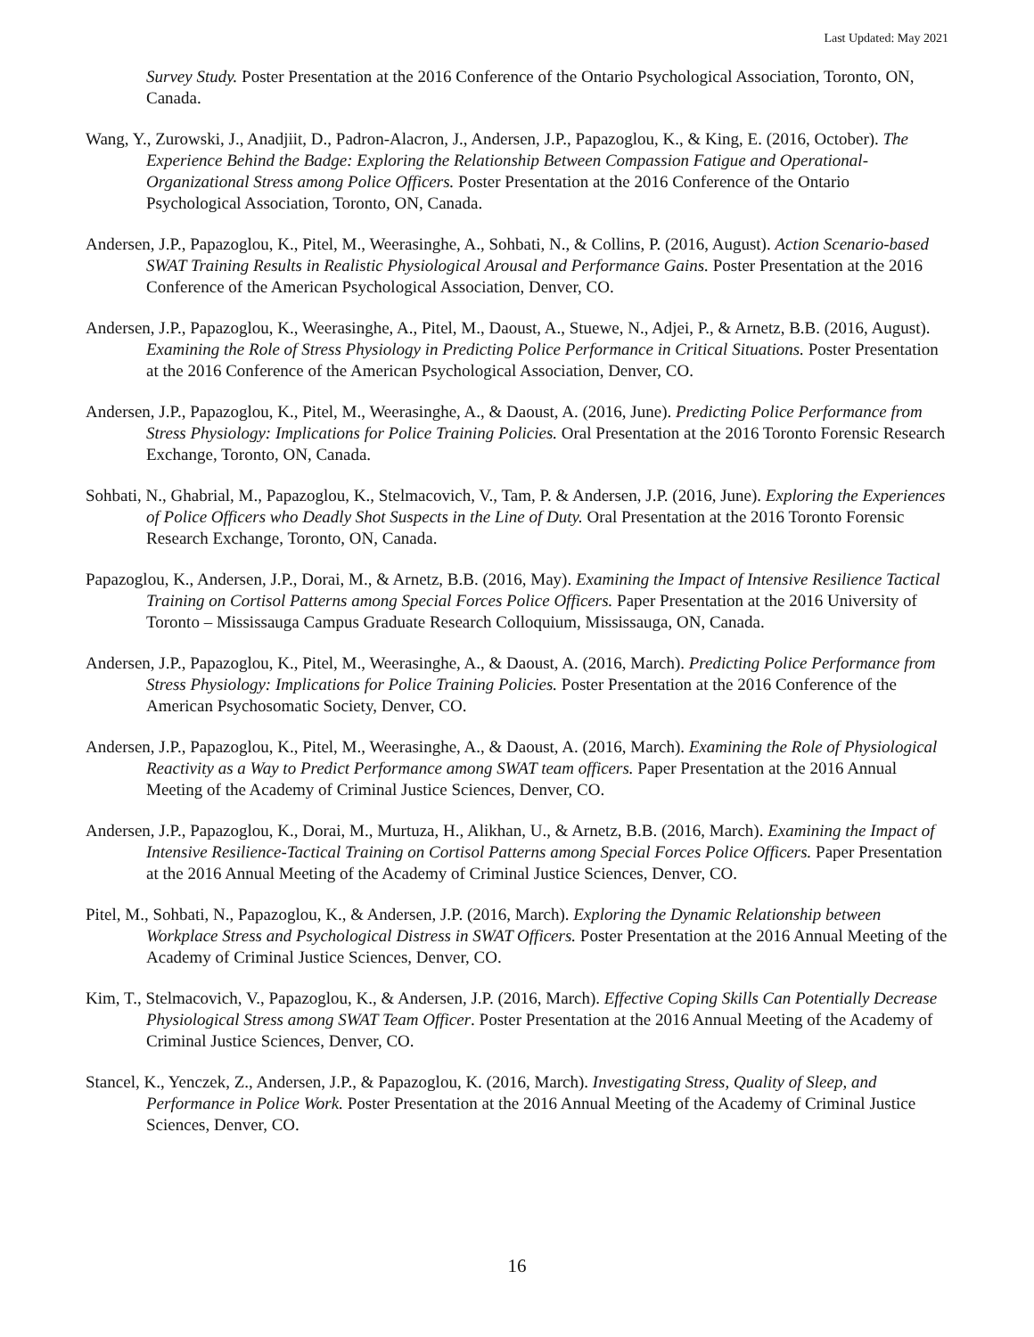Last Updated: May 2021
Survey Study. Poster Presentation at the 2016 Conference of the Ontario Psychological Association, Toronto, ON, Canada.
Wang, Y., Zurowski, J., Anadjiit, D., Padron-Alacron, J., Andersen, J.P., Papazoglou, K., & King, E. (2016, October). The Experience Behind the Badge: Exploring the Relationship Between Compassion Fatigue and Operational-Organizational Stress among Police Officers. Poster Presentation at the 2016 Conference of the Ontario Psychological Association, Toronto, ON, Canada.
Andersen, J.P., Papazoglou, K., Pitel, M., Weerasinghe, A., Sohbati, N., & Collins, P. (2016, August). Action Scenario-based SWAT Training Results in Realistic Physiological Arousal and Performance Gains. Poster Presentation at the 2016 Conference of the American Psychological Association, Denver, CO.
Andersen, J.P., Papazoglou, K., Weerasinghe, A., Pitel, M., Daoust, A., Stuewe, N., Adjei, P., & Arnetz, B.B. (2016, August). Examining the Role of Stress Physiology in Predicting Police Performance in Critical Situations. Poster Presentation at the 2016 Conference of the American Psychological Association, Denver, CO.
Andersen, J.P., Papazoglou, K., Pitel, M., Weerasinghe, A., & Daoust, A. (2016, June). Predicting Police Performance from Stress Physiology: Implications for Police Training Policies. Oral Presentation at the 2016 Toronto Forensic Research Exchange, Toronto, ON, Canada.
Sohbati, N., Ghabrial, M., Papazoglou, K., Stelmacovich, V., Tam, P. & Andersen, J.P. (2016, June). Exploring the Experiences of Police Officers who Deadly Shot Suspects in the Line of Duty. Oral Presentation at the 2016 Toronto Forensic Research Exchange, Toronto, ON, Canada.
Papazoglou, K., Andersen, J.P., Dorai, M., & Arnetz, B.B. (2016, May). Examining the Impact of Intensive Resilience Tactical Training on Cortisol Patterns among Special Forces Police Officers. Paper Presentation at the 2016 University of Toronto – Mississauga Campus Graduate Research Colloquium, Mississauga, ON, Canada.
Andersen, J.P., Papazoglou, K., Pitel, M., Weerasinghe, A., & Daoust, A. (2016, March). Predicting Police Performance from Stress Physiology: Implications for Police Training Policies. Poster Presentation at the 2016 Conference of the American Psychosomatic Society, Denver, CO.
Andersen, J.P., Papazoglou, K., Pitel, M., Weerasinghe, A., & Daoust, A. (2016, March). Examining the Role of Physiological Reactivity as a Way to Predict Performance among SWAT team officers. Paper Presentation at the 2016 Annual Meeting of the Academy of Criminal Justice Sciences, Denver, CO.
Andersen, J.P., Papazoglou, K., Dorai, M., Murtuza, H., Alikhan, U., & Arnetz, B.B. (2016, March). Examining the Impact of Intensive Resilience-Tactical Training on Cortisol Patterns among Special Forces Police Officers. Paper Presentation at the 2016 Annual Meeting of the Academy of Criminal Justice Sciences, Denver, CO.
Pitel, M., Sohbati, N., Papazoglou, K., & Andersen, J.P. (2016, March). Exploring the Dynamic Relationship between Workplace Stress and Psychological Distress in SWAT Officers. Poster Presentation at the 2016 Annual Meeting of the Academy of Criminal Justice Sciences, Denver, CO.
Kim, T., Stelmacovich, V., Papazoglou, K., & Andersen, J.P. (2016, March). Effective Coping Skills Can Potentially Decrease Physiological Stress among SWAT Team Officer. Poster Presentation at the 2016 Annual Meeting of the Academy of Criminal Justice Sciences, Denver, CO.
Stancel, K., Yenczek, Z., Andersen, J.P., & Papazoglou, K. (2016, March). Investigating Stress, Quality of Sleep, and Performance in Police Work. Poster Presentation at the 2016 Annual Meeting of the Academy of Criminal Justice Sciences, Denver, CO.
16